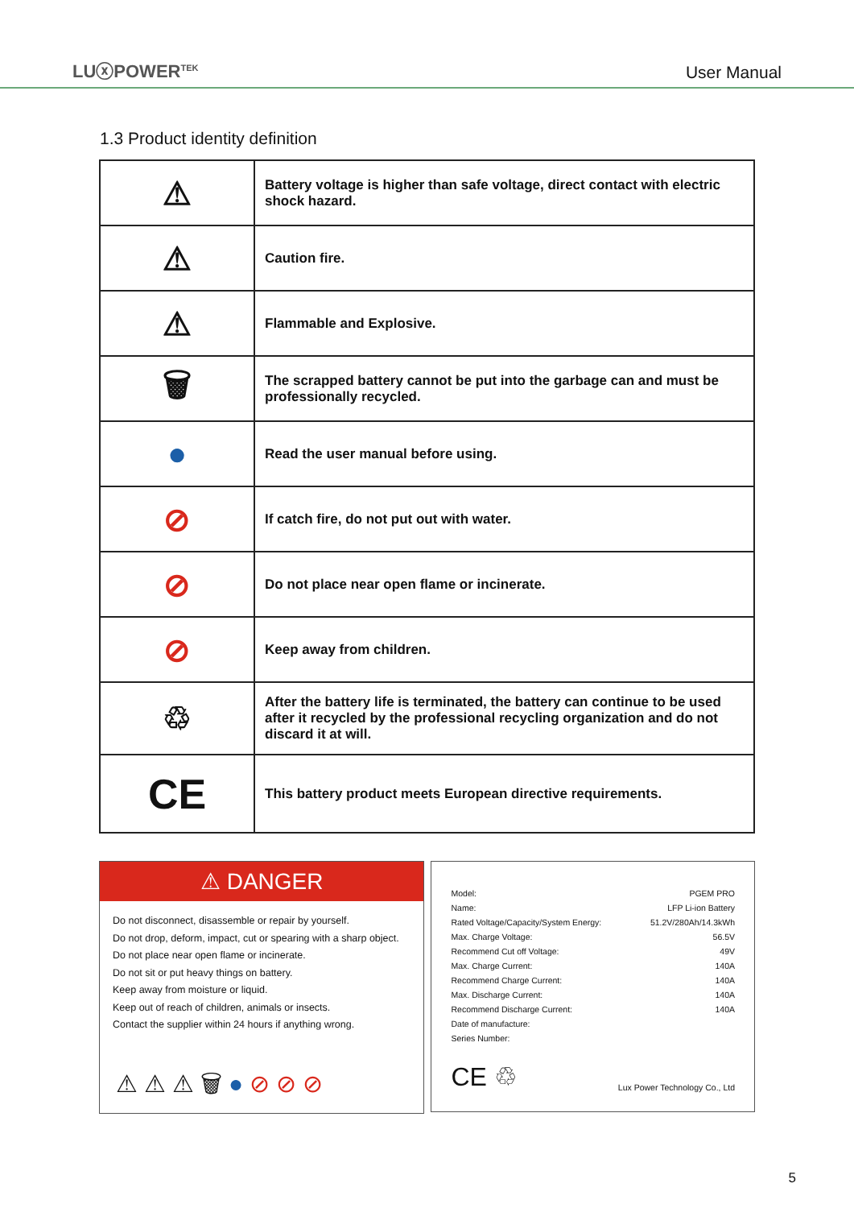LUⓧPOWER<sup>TEK</sup>
User Manual
1.3 Product identity definition
| ⚠ | Battery voltage is higher than safe voltage, direct contact with electric shock hazard. |
| ⚠ | Caution fire. |
| ⚠ | Flammable and Explosive. |
| 🗑 | The scrapped battery cannot be put into the garbage can and must be professionally recycled. |
| ● | Read the user manual before using. |
| ⊘ | If catch fire, do not put out with water. |
| ⊘ | Do not place near open flame or incinerate. |
| ⊘ | Keep away from children. |
| ♲ | After the battery life is terminated, the battery can continue to be used after it recycled by the professional recycling organization and do not discard it at will. |
| CE | This battery product meets European directive requirements. |
⚠ DANGER
Do not disconnect, disassemble or repair by yourself.
Do not drop, deform, impact, cut or spearing with a sharp object.
Do not place near open flame or incinerate.
Do not sit or put heavy things on battery.
Keep away from moisture or liquid.
Keep out of reach of children, animals or insects.
Contact the supplier within 24 hours if anything wrong.
⚠⚠⚠🗑●⊘⊘⊘
| Model: | PGEM PRO |
| Name: | LFP Li-ion Battery |
| Rated Voltage/Capacity/System Energy: | 51.2V/280Ah/14.3kWh |
| Max. Charge Voltage: | 56.5V |
| Recommend Cut off Voltage: | 49V |
| Max. Charge Current: | 140A |
| Recommend Charge Current: | 140A |
| Max. Discharge Current: | 140A |
| Recommend Discharge Current: | 140A |
| Date of manufacture: | |
| Series Number: | |
CE ♲ Lux Power Technology Co., Ltd
5